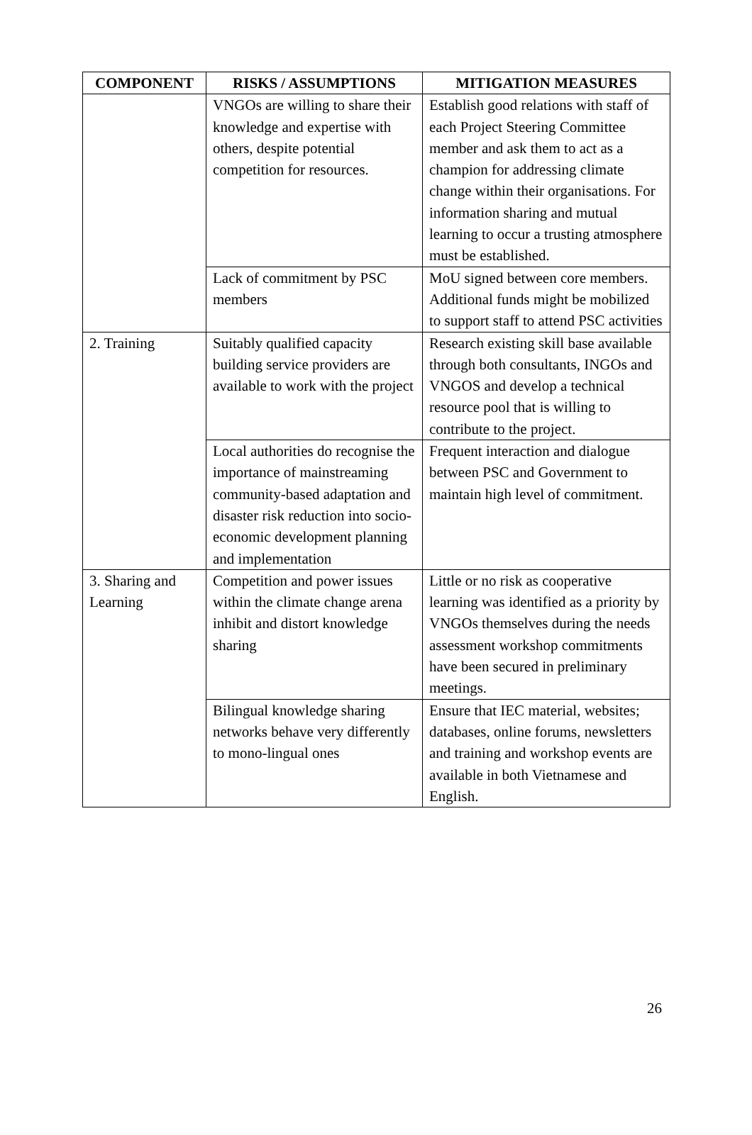| COMPONENT | RISKS / ASSUMPTIONS | MITIGATION MEASURES |
| --- | --- | --- |
| | VNGOs are willing to share their knowledge and expertise with others, despite potential competition for resources. | Establish good relations with staff of each Project Steering Committee member and ask them to act as a champion for addressing climate change within their organisations. For information sharing and mutual learning to occur a trusting atmosphere must be established. |
| | Lack of commitment by PSC members | MoU signed between core members. Additional funds might be mobilized to support staff to attend PSC activities |
| 2. Training | Suitably qualified capacity building service providers are available to work with the project | Research existing skill base available through both consultants, INGOs and VNGOS and develop a technical resource pool that is willing to contribute to the project. |
| | Local authorities do recognise the importance of mainstreaming community-based adaptation and disaster risk reduction into socio-economic development planning and implementation | Frequent interaction and dialogue between PSC and Government to maintain high level of commitment. |
| 3. Sharing and Learning | Competition and power issues within the climate change arena inhibit and distort knowledge sharing | Little or no risk as cooperative learning was identified as a priority by VNGOs themselves during the needs assessment workshop commitments have been secured in preliminary meetings. |
| | Bilingual knowledge sharing networks behave very differently to mono-lingual ones | Ensure that IEC material, websites; databases, online forums, newsletters and training and workshop events are available in both Vietnamese and English. |
26